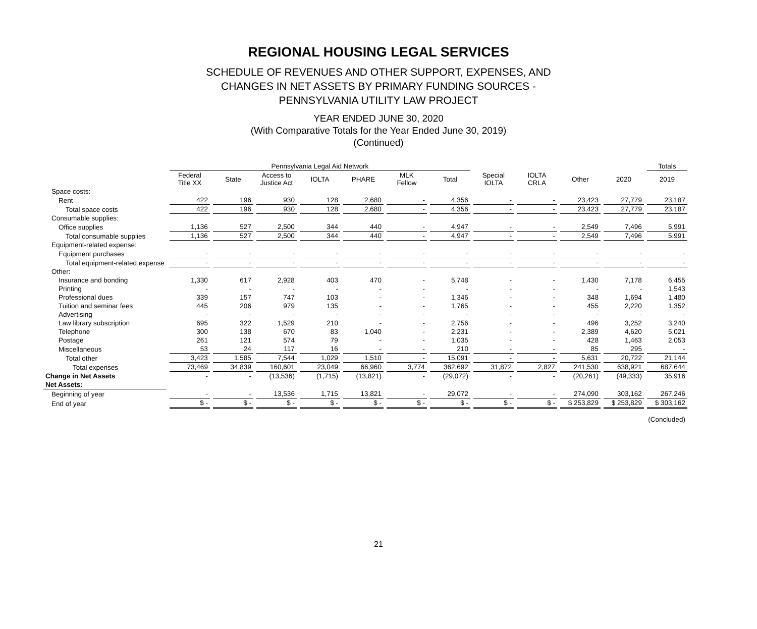REGIONAL HOUSING LEGAL SERVICES
SCHEDULE OF REVENUES AND OTHER SUPPORT, EXPENSES, AND
CHANGES IN NET ASSETS BY PRIMARY FUNDING SOURCES -
PENNSYLVANIA UTILITY LAW PROJECT
YEAR ENDED JUNE 30, 2020
(With Comparative Totals for the Year Ended June 30, 2019)
(Continued)
| | Pennsylvania Legal Aid Network | | | | | | | | | | | Totals |
| --- | --- | --- | --- | --- | --- | --- | --- | --- | --- | --- | --- | --- |
| | Federal Title XX | State | Access to Justice Act | IOLTA | PHARE | MLK Fellow | Total | Special IOLTA | IOLTA CRLA | Other | 2020 | 2019 |
| Space costs: | | | | | | | | | | | | |
| Rent | 422 | 196 | 930 | 128 | 2,680 | - | 4,356 | - | - | 23,423 | 27,779 | 23,187 |
| Total space costs | 422 | 196 | 930 | 128 | 2,680 | - | 4,356 | - | - | 23,423 | 27,779 | 23,187 |
| Consumable supplies: | | | | | | | | | | | | |
| Office supplies | 1,136 | 527 | 2,500 | 344 | 440 | - | 4,947 | - | - | 2,549 | 7,496 | 5,991 |
| Total consumable supplies | 1,136 | 527 | 2,500 | 344 | 440 | - | 4,947 | - | - | 2,549 | 7,496 | 5,991 |
| Equipment-related expense: | | | | | | | | | | | | |
| Equipment purchases | - | - | - | - | - | - | - | - | - | - | - | - |
| Total equipment-related expense | - | - | - | - | - | - | - | - | - | - | - | - |
| Other: | | | | | | | | | | | | |
| Insurance and bonding | 1,330 | 617 | 2,928 | 403 | 470 | - | 5,748 | - | - | 1,430 | 7,178 | 6,455 |
| Printing | - | - | - | - | - | - | - | - | - | - | - | 1,543 |
| Professional dues | 339 | 157 | 747 | 103 | - | - | 1,346 | - | - | 348 | 1,694 | 1,480 |
| Tuition and seminar fees | 445 | 206 | 979 | 135 | - | - | 1,765 | - | - | 455 | 2,220 | 1,352 |
| Advertising | - | - | - | - | - | - | - | - | - | - | - | - |
| Law library subscription | 695 | 322 | 1,529 | 210 | - | - | 2,756 | - | - | 496 | 3,252 | 3,240 |
| Telephone | 300 | 138 | 670 | 83 | 1,040 | - | 2,231 | - | - | 2,389 | 4,620 | 5,021 |
| Postage | 261 | 121 | 574 | 79 | - | - | 1,035 | - | - | 428 | 1,463 | 2,053 |
| Miscellaneous | 53 | 24 | 117 | 16 | - | - | 210 | - | - | 85 | 295 | - |
| Total other | 3,423 | 1,585 | 7,544 | 1,029 | 1,510 | - | 15,091 | - | - | 5,631 | 20,722 | 21,144 |
| Total expenses | 73,469 | 34,839 | 160,601 | 23,049 | 66,960 | 3,774 | 362,692 | 31,872 | 2,827 | 241,530 | 638,921 | 687,644 |
| Change in Net Assets | - | - | (13,536) | (1,715) | (13,821) | - | (29,072) | - | - | (20,261) | (49,333) | 35,916 |
| Net Assets: | | | | | | | | | | | | |
| Beginning of year | - | - | 13,536 | 1,715 | 13,821 | - | 29,072 | - | - | 274,090 | 303,162 | 267,246 |
| End of year | $ - | $ - | $ - | $ - | $ - | $ - | $ - | $ - | $ - | $ 253,829 | $ 253,829 | $ 303,162 |
| (Concluded) | | | | | | | | | | | | |
21